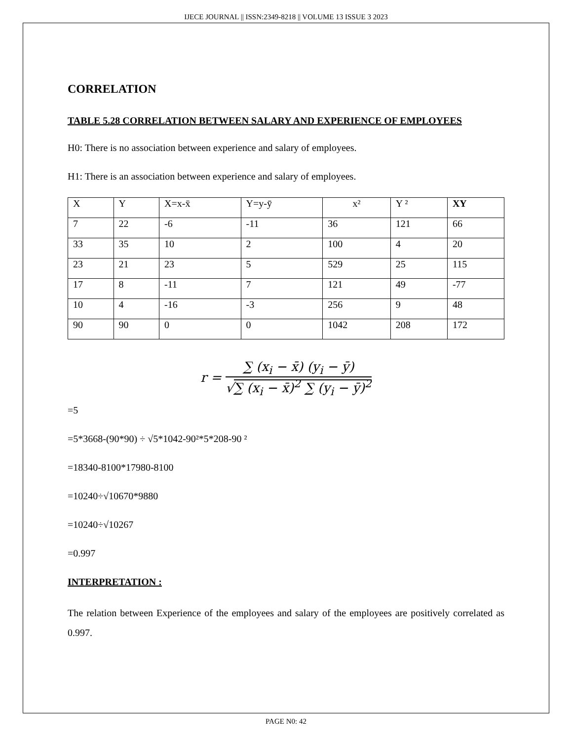IJECE JOURNAL || ISSN:2349-8218 || VOLUME 13 ISSUE 3 2023
CORRELATION
TABLE 5.28 CORRELATION BETWEEN SALARY AND EXPERIENCE OF EMPLOYEES
H0: There is no association between experience and salary of employees.
H1: There is an association between experience and salary of employees.
| X | Y | X=x-x̄ | Y=y-ȳ | x² | Y ² | XY |
| --- | --- | --- | --- | --- | --- | --- |
| 7 | 22 | -6 | -11 | 36 | 121 | 66 |
| 33 | 35 | 10 | 2 | 100 | 4 | 20 |
| 23 | 21 | 23 | 5 | 529 | 25 | 115 |
| 17 | 8 | -11 | 7 | 121 | 49 | -77 |
| 10 | 4 | -16 | -3 | 256 | 9 | 48 |
| 90 | 90 | 0 | 0 | 1042 | 208 | 172 |
r =
∑ (x<sub>i</sub> − x̄) (y<sub>i</sub> − ȳ)
√∑ (x<sub>i</sub> − x̄)<sup>2</sup> ∑ (y<sub>i</sub> − ȳ)<sup>2</sup>
=5
=5*3668-(90*90) ÷ √5*1042-90²*5*208-90 ²
=18340-8100*17980-8100
=10240÷√10670*9880
=10240÷√10267
=0.997
INTERPRETATION :
The relation between Experience of the employees and salary of the employees are positively correlated as 0.997.
PAGE N0: 42